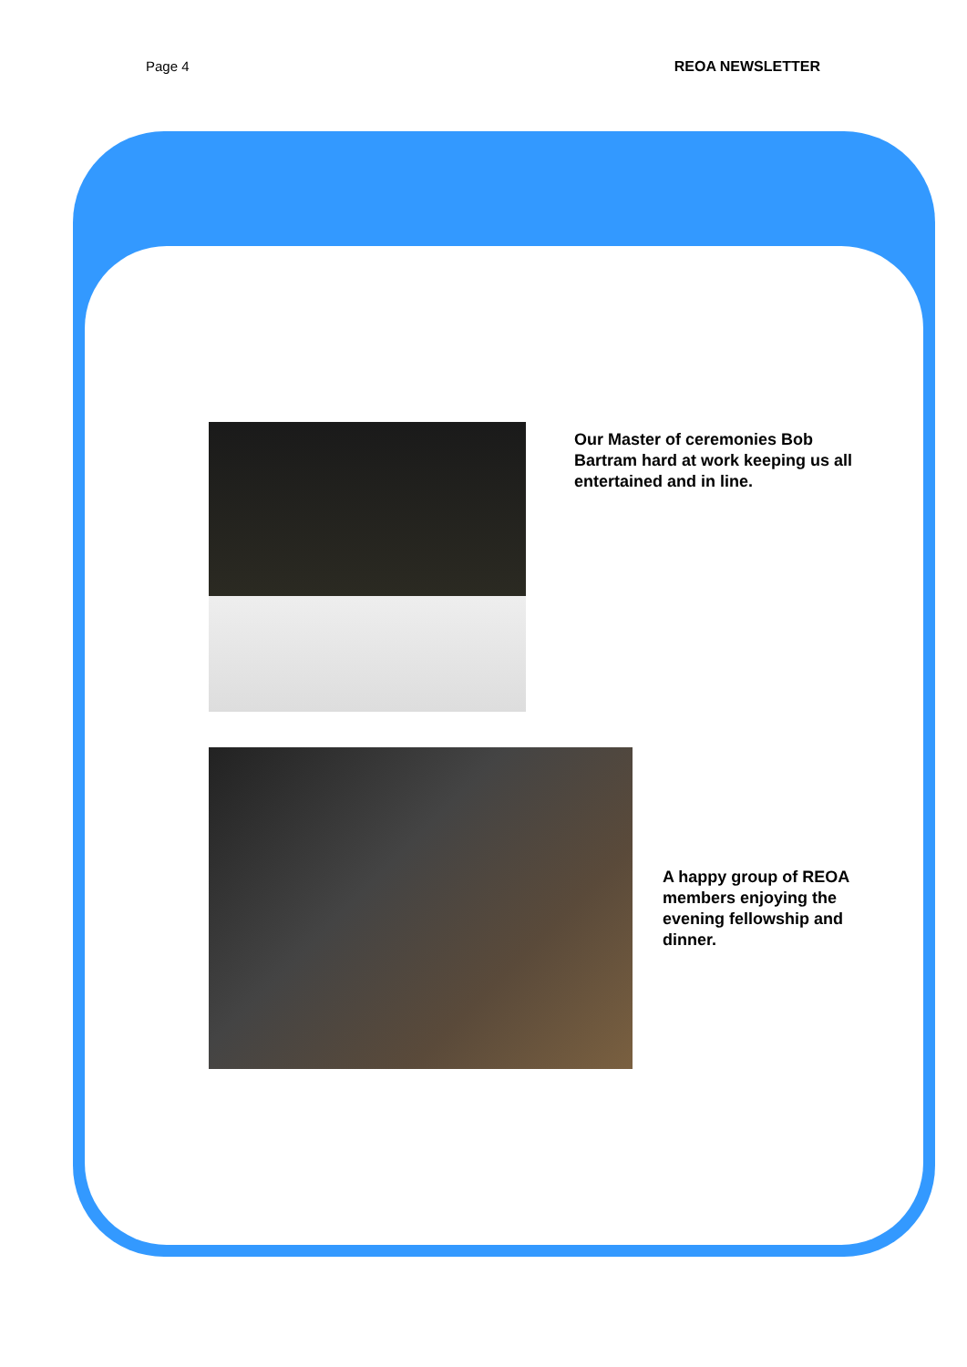Page 4 REOA NEWSLETTER
Our Master of ceremonies Bob Bartram hard at work keeping us all entertained and in line.
A happy group of REOA members enjoying the evening fellowship and dinner.